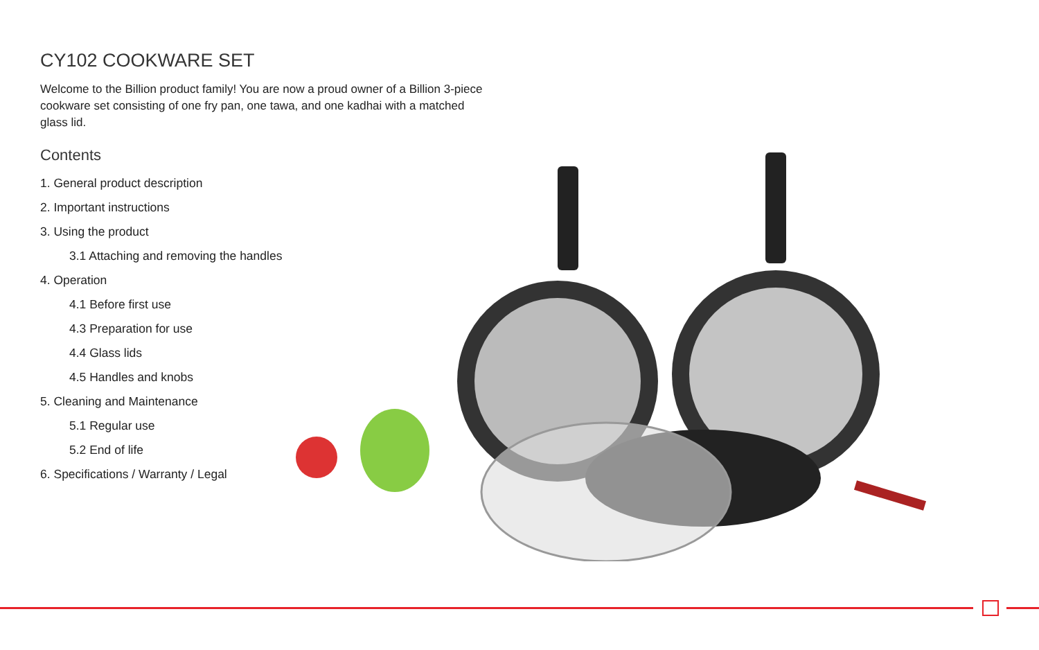CY102 COOKWARE SET
Welcome to the Billion product family! You are now a proud owner of a Billion 3-piece cookware set consisting of one fry pan, one tawa, and one kadhai with a matched glass lid.
Contents
1. General product description
2. Important instructions
3. Using the product
3.1 Attaching and removing the handles
4. Operation
4.1 Before first use
4.3 Preparation for use
4.4 Glass lids
4.5 Handles and knobs
5. Cleaning and Maintenance
5.1 Regular use
5.2 End of life
6. Specifications / Warranty / Legal